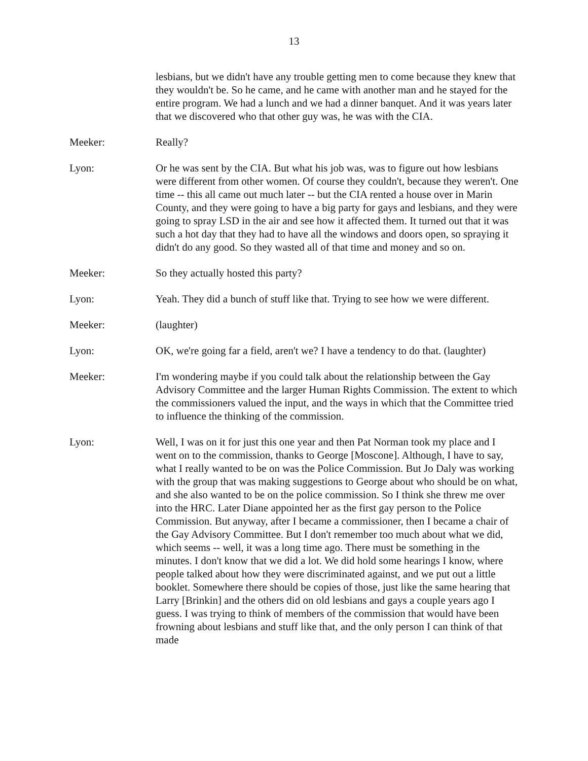13
lesbians, but we didn't have any trouble getting men to come because they knew that they wouldn't be. So he came, and he came with another man and he stayed for the entire program. We had a lunch and we had a dinner banquet. And it was years later that we discovered who that other guy was, he was with the CIA.
Meeker: Really?
Lyon: Or he was sent by the CIA. But what his job was, was to figure out how lesbians were different from other women. Of course they couldn't, because they weren't. One time -- this all came out much later -- but the CIA rented a house over in Marin County, and they were going to have a big party for gays and lesbians, and they were going to spray LSD in the air and see how it affected them. It turned out that it was such a hot day that they had to have all the windows and doors open, so spraying it didn't do any good. So they wasted all of that time and money and so on.
Meeker: So they actually hosted this party?
Lyon: Yeah. They did a bunch of stuff like that. Trying to see how we were different.
Meeker: (laughter)
Lyon: OK, we're going far a field, aren't we? I have a tendency to do that. (laughter)
Meeker: I'm wondering maybe if you could talk about the relationship between the Gay Advisory Committee and the larger Human Rights Commission. The extent to which the commissioners valued the input, and the ways in which that the Committee tried to influence the thinking of the commission.
Lyon: Well, I was on it for just this one year and then Pat Norman took my place and I went on to the commission, thanks to George [Moscone]. Although, I have to say, what I really wanted to be on was the Police Commission. But Jo Daly was working with the group that was making suggestions to George about who should be on what, and she also wanted to be on the police commission. So I think she threw me over into the HRC. Later Diane appointed her as the first gay person to the Police Commission. But anyway, after I became a commissioner, then I became a chair of the Gay Advisory Committee. But I don't remember too much about what we did, which seems -- well, it was a long time ago. There must be something in the minutes. I don't know that we did a lot. We did hold some hearings I know, where people talked about how they were discriminated against, and we put out a little booklet. Somewhere there should be copies of those, just like the same hearing that Larry [Brinkin] and the others did on old lesbians and gays a couple years ago I guess. I was trying to think of members of the commission that would have been frowning about lesbians and stuff like that, and the only person I can think of that made